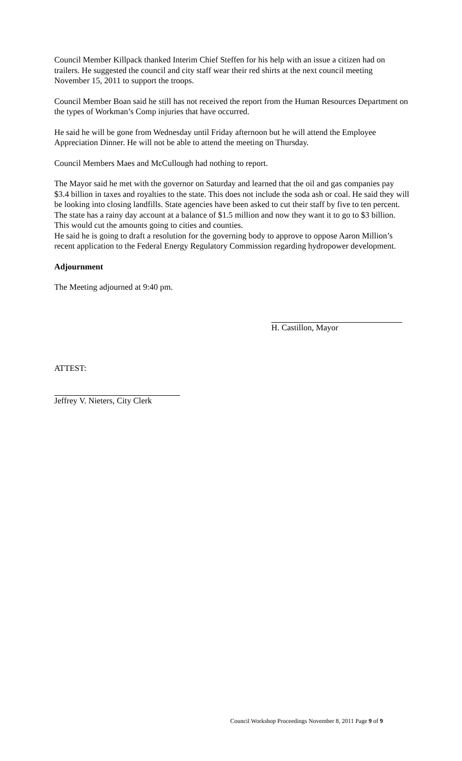Council Member Killpack thanked Interim Chief Steffen for his help with an issue a citizen had on trailers. He suggested the council and city staff wear their red shirts at the next council meeting November 15, 2011 to support the troops.
Council Member Boan said he still has not received the report from the Human Resources Department on the types of Workman’s Comp injuries that have occurred.
He said he will be gone from Wednesday until Friday afternoon but he will attend the Employee Appreciation Dinner. He will not be able to attend the meeting on Thursday.
Council Members Maes and McCullough had nothing to report.
The Mayor said he met with the governor on Saturday and learned that the oil and gas companies pay $3.4 billion in taxes and royalties to the state. This does not include the soda ash or coal. He said they will be looking into closing landfills. State agencies have been asked to cut their staff by five to ten percent. The state has a rainy day account at a balance of $1.5 million and now they want it to go to $3 billion. This would cut the amounts going to cities and counties.
He said he is going to draft a resolution for the governing body to approve to oppose Aaron Million’s recent application to the Federal Energy Regulatory Commission regarding hydropower development.
Adjournment
The Meeting adjourned at 9:40 pm.
H. Castillon, Mayor
ATTEST:
Jeffrey V. Nieters, City Clerk
Council Workshop Proceedings November 8, 2011 Page 9 of 9